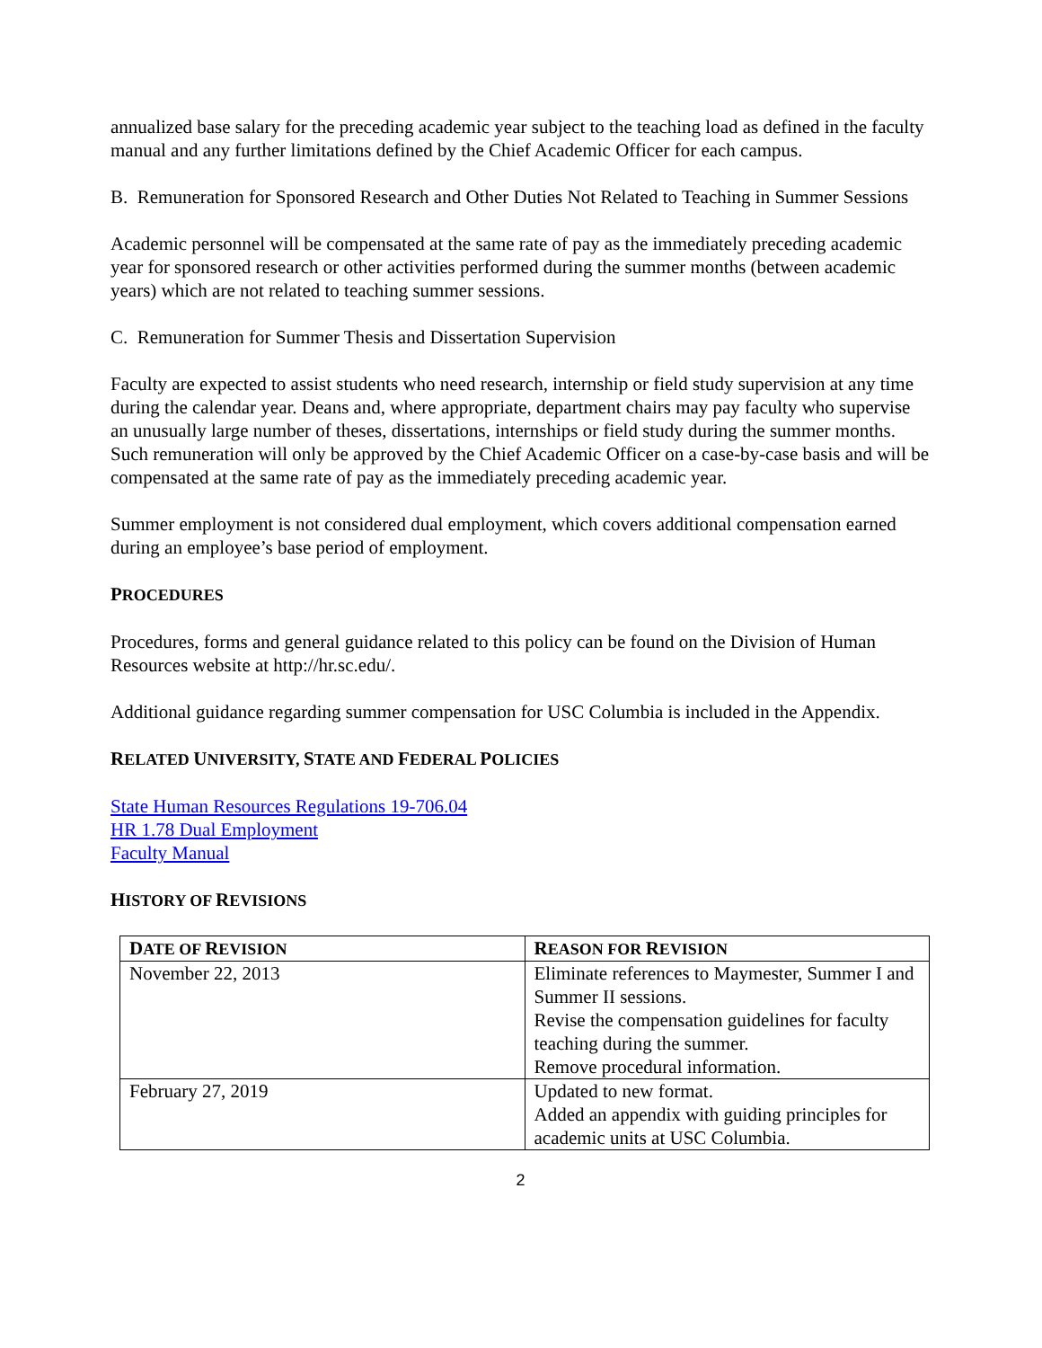annualized base salary for the preceding academic year subject to the teaching load as defined in the faculty manual and any further limitations defined by the Chief Academic Officer for each campus.
B. Remuneration for Sponsored Research and Other Duties Not Related to Teaching in Summer Sessions
Academic personnel will be compensated at the same rate of pay as the immediately preceding academic year for sponsored research or other activities performed during the summer months (between academic years) which are not related to teaching summer sessions.
C. Remuneration for Summer Thesis and Dissertation Supervision
Faculty are expected to assist students who need research, internship or field study supervision at any time during the calendar year. Deans and, where appropriate, department chairs may pay faculty who supervise an unusually large number of theses, dissertations, internships or field study during the summer months. Such remuneration will only be approved by the Chief Academic Officer on a case-by-case basis and will be compensated at the same rate of pay as the immediately preceding academic year.
Summer employment is not considered dual employment, which covers additional compensation earned during an employee’s base period of employment.
PROCEDURES
Procedures, forms and general guidance related to this policy can be found on the Division of Human Resources website at http://hr.sc.edu/.
Additional guidance regarding summer compensation for USC Columbia is included in the Appendix.
RELATED UNIVERSITY, STATE AND FEDERAL POLICIES
State Human Resources Regulations 19-706.04
HR 1.78 Dual Employment
Faculty Manual
HISTORY OF REVISIONS
| D ATE OF R EVISION | R EASON FOR R EVISION |
| --- | --- |
| November 22, 2013 | Eliminate references to Maymester, Summer I and Summer II sessions. Revise the compensation guidelines for faculty teaching during the summer. Remove procedural information. |
| February 27, 2019 | Updated to new format. Added an appendix with guiding principles for academic units at USC Columbia. |
2